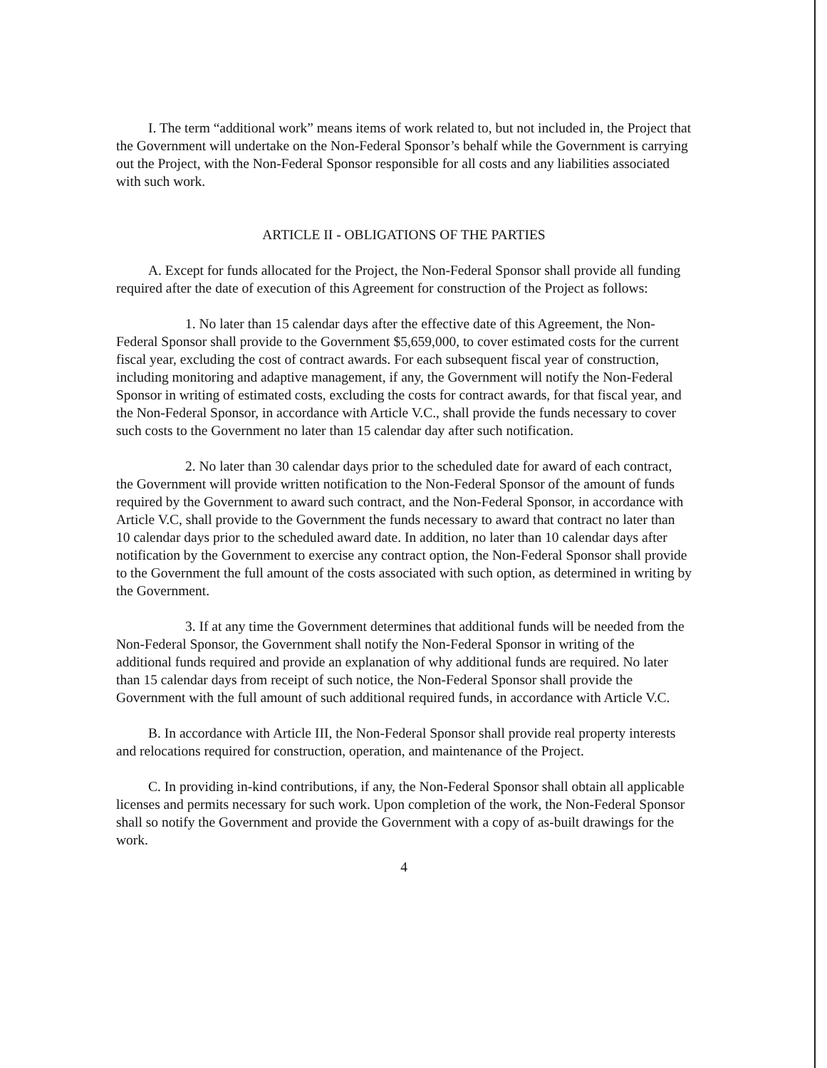I. The term “additional work” means items of work related to, but not included in, the Project that the Government will undertake on the Non-Federal Sponsor’s behalf while the Government is carrying out the Project, with the Non-Federal Sponsor responsible for all costs and any liabilities associated with such work.
ARTICLE II - OBLIGATIONS OF THE PARTIES
A. Except for funds allocated for the Project, the Non-Federal Sponsor shall provide all funding required after the date of execution of this Agreement for construction of the Project as follows:
1. No later than 15 calendar days after the effective date of this Agreement, the Non-Federal Sponsor shall provide to the Government $5,659,000, to cover estimated costs for the current fiscal year, excluding the cost of contract awards. For each subsequent fiscal year of construction, including monitoring and adaptive management, if any, the Government will notify the Non-Federal Sponsor in writing of estimated costs, excluding the costs for contract awards, for that fiscal year, and the Non-Federal Sponsor, in accordance with Article V.C., shall provide the funds necessary to cover such costs to the Government no later than 15 calendar day after such notification.
2. No later than 30 calendar days prior to the scheduled date for award of each contract, the Government will provide written notification to the Non-Federal Sponsor of the amount of funds required by the Government to award such contract, and the Non-Federal Sponsor, in accordance with Article V.C, shall provide to the Government the funds necessary to award that contract no later than 10 calendar days prior to the scheduled award date. In addition, no later than 10 calendar days after notification by the Government to exercise any contract option, the Non-Federal Sponsor shall provide to the Government the full amount of the costs associated with such option, as determined in writing by the Government.
3. If at any time the Government determines that additional funds will be needed from the Non-Federal Sponsor, the Government shall notify the Non-Federal Sponsor in writing of the additional funds required and provide an explanation of why additional funds are required. No later than 15 calendar days from receipt of such notice, the Non-Federal Sponsor shall provide the Government with the full amount of such additional required funds, in accordance with Article V.C.
B. In accordance with Article III, the Non-Federal Sponsor shall provide real property interests and relocations required for construction, operation, and maintenance of the Project.
C. In providing in-kind contributions, if any, the Non-Federal Sponsor shall obtain all applicable licenses and permits necessary for such work. Upon completion of the work, the Non-Federal Sponsor shall so notify the Government and provide the Government with a copy of as-built drawings for the work.
4